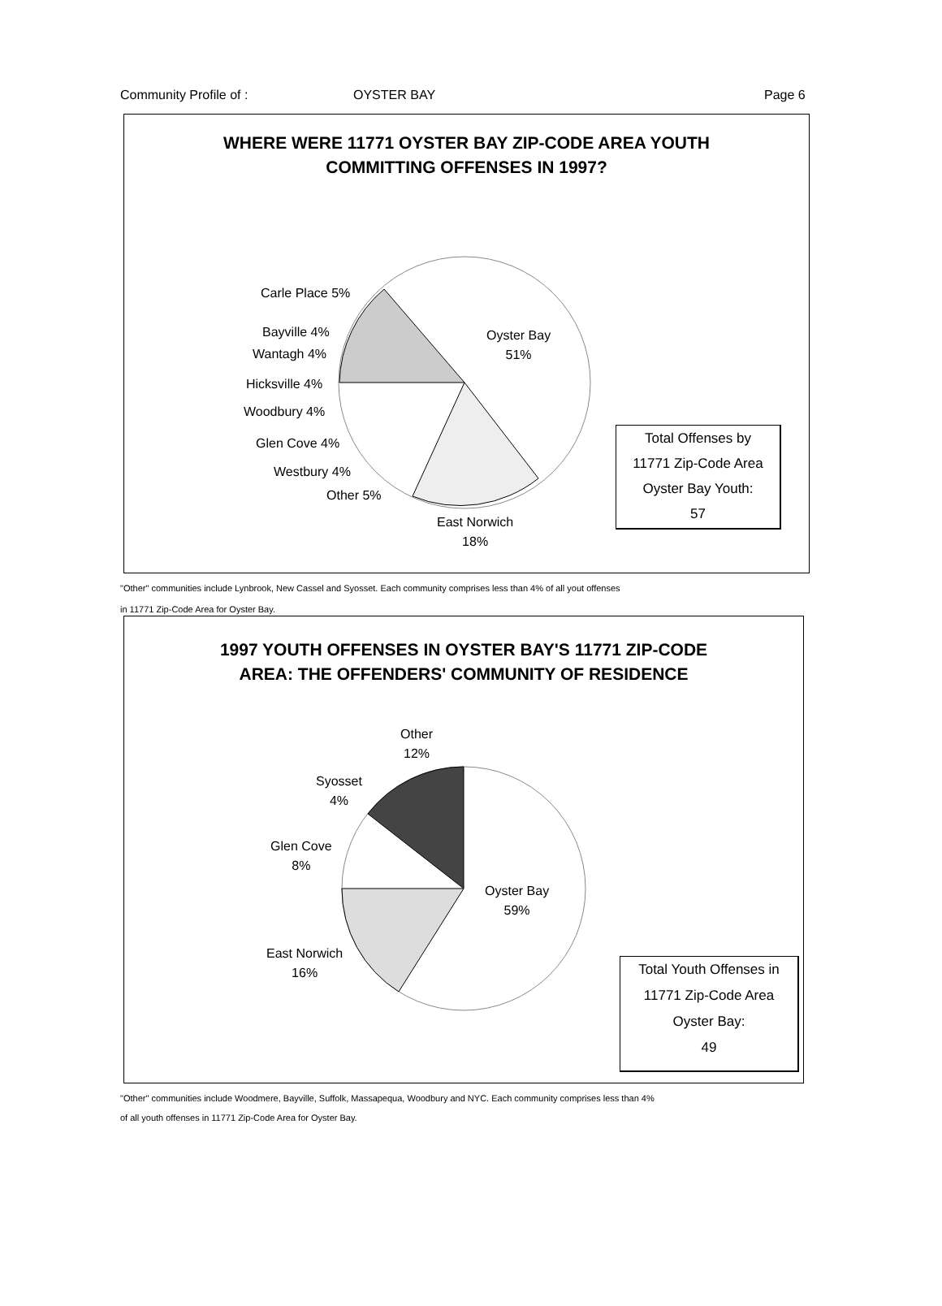Community Profile of : OYSTER BAY Page 6
WHERE WERE 11771 OYSTER BAY ZIP-CODE AREA YOUTH
COMMITTING OFFENSES IN 1997?
Carle Place 5%
Bayville 4%
Wantagh 4%
Hicksville 4%
Woodbury 4%
Glen Cove 4%
Westbury 4%
Other 5%
Oyster Bay
51%
East Norwich
18%
Total Offenses by
11771 Zip-Code Area
Oyster Bay Youth:
57
"Other" communities include Lynbrook, New Cassel and Syosset. Each community comprises less than 4% of all yout offenses
in 11771 Zip-Code Area for Oyster Bay.
1997 YOUTH OFFENSES IN OYSTER BAY'S 11771 ZIP-CODE
AREA: THE OFFENDERS' COMMUNITY OF RESIDENCE
Other
12%
Syosset
4%
Glen Cove
8%
Oyster Bay
59%
East Norwich
16%
Total Youth Offenses in
11771 Zip-Code Area
Oyster Bay:
49
"Other" communities include Woodmere, Bayville, Suffolk, Massapequa, Woodbury and NYC. Each community comprises less than 4%
of all youth offenses in 11771 Zip-Code Area for Oyster Bay.